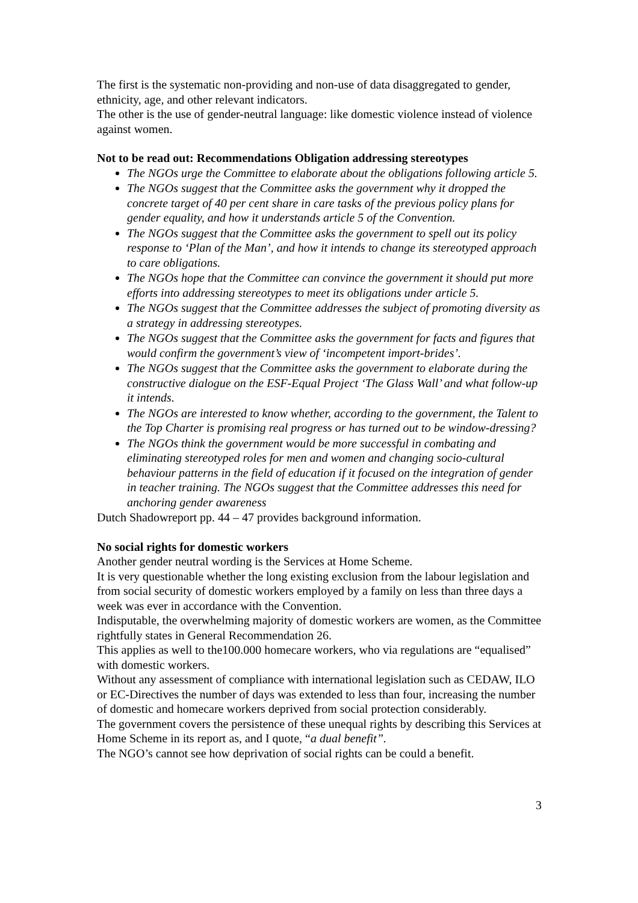The first is the systematic non-providing and non-use of data disaggregated to gender, ethnicity, age, and other relevant indicators.
The other is the use of gender-neutral language: like domestic violence instead of violence against women.
Not to be read out: Recommendations Obligation addressing stereotypes
The NGOs urge the Committee to elaborate about the obligations following article 5.
The NGOs suggest that the Committee asks the government why it dropped the concrete target of 40 per cent share in care tasks of the previous policy plans for gender equality, and how it understands article 5 of the Convention.
The NGOs suggest that the Committee asks the government to spell out its policy response to ‘Plan of the Man’, and how it intends to change its stereotyped approach to care obligations.
The NGOs hope that the Committee can convince the government it should put more efforts into addressing stereotypes to meet its obligations under article 5.
The NGOs suggest that the Committee addresses the subject of promoting diversity as a strategy in addressing stereotypes.
The NGOs suggest that the Committee asks the government for facts and figures that would confirm the government’s view of ‘incompetent import-brides’.
The NGOs suggest that the Committee asks the government to elaborate during the constructive dialogue on the ESF-Equal Project ‘The Glass Wall’ and what follow-up it intends.
The NGOs are interested to know whether, according to the government, the Talent to the Top Charter is promising real progress or has turned out to be window-dressing?
The NGOs think the government would be more successful in combating and eliminating stereotyped roles for men and women and changing socio-cultural behaviour patterns in the field of education if it focused on the integration of gender in teacher training. The NGOs suggest that the Committee addresses this need for anchoring gender awareness
Dutch Shadowreport pp. 44 – 47 provides background information.
No social rights for domestic workers
Another gender neutral wording is the Services at Home Scheme.
It is very questionable whether the long existing exclusion from the labour legislation and from social security of domestic workers employed by a family on less than three days a week was ever in accordance with the Convention.
Indisputable, the overwhelming majority of domestic workers are women, as the Committee rightfully states in General Recommendation 26.
This applies as well to the100.000 homecare workers, who via regulations are “equalised” with domestic workers.
Without any assessment of compliance with international legislation such as CEDAW, ILO or EC-Directives the number of days was extended to less than four, increasing the number of domestic and homecare workers deprived from social protection considerably.
The government covers the persistence of these unequal rights by describing this Services at Home Scheme in its report as, and I quote, “a dual benefit”.
The NGO’s cannot see how deprivation of social rights can be could a benefit.
3